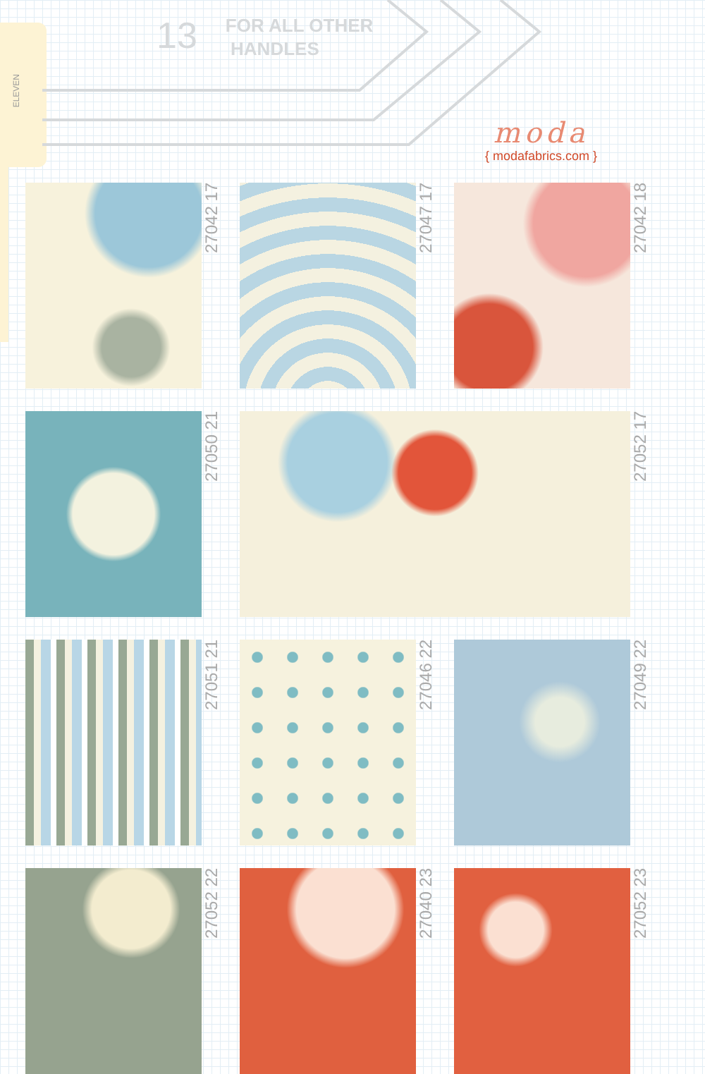ELEVEN
13
FOR ALL OTHER
HANDLES
moda
{ modafabrics.com }
27042 17
27047 17
27042 18
27050 21
27052 17
27051 21
27046 22
27049 22
27052 22
27040 23
27052 23